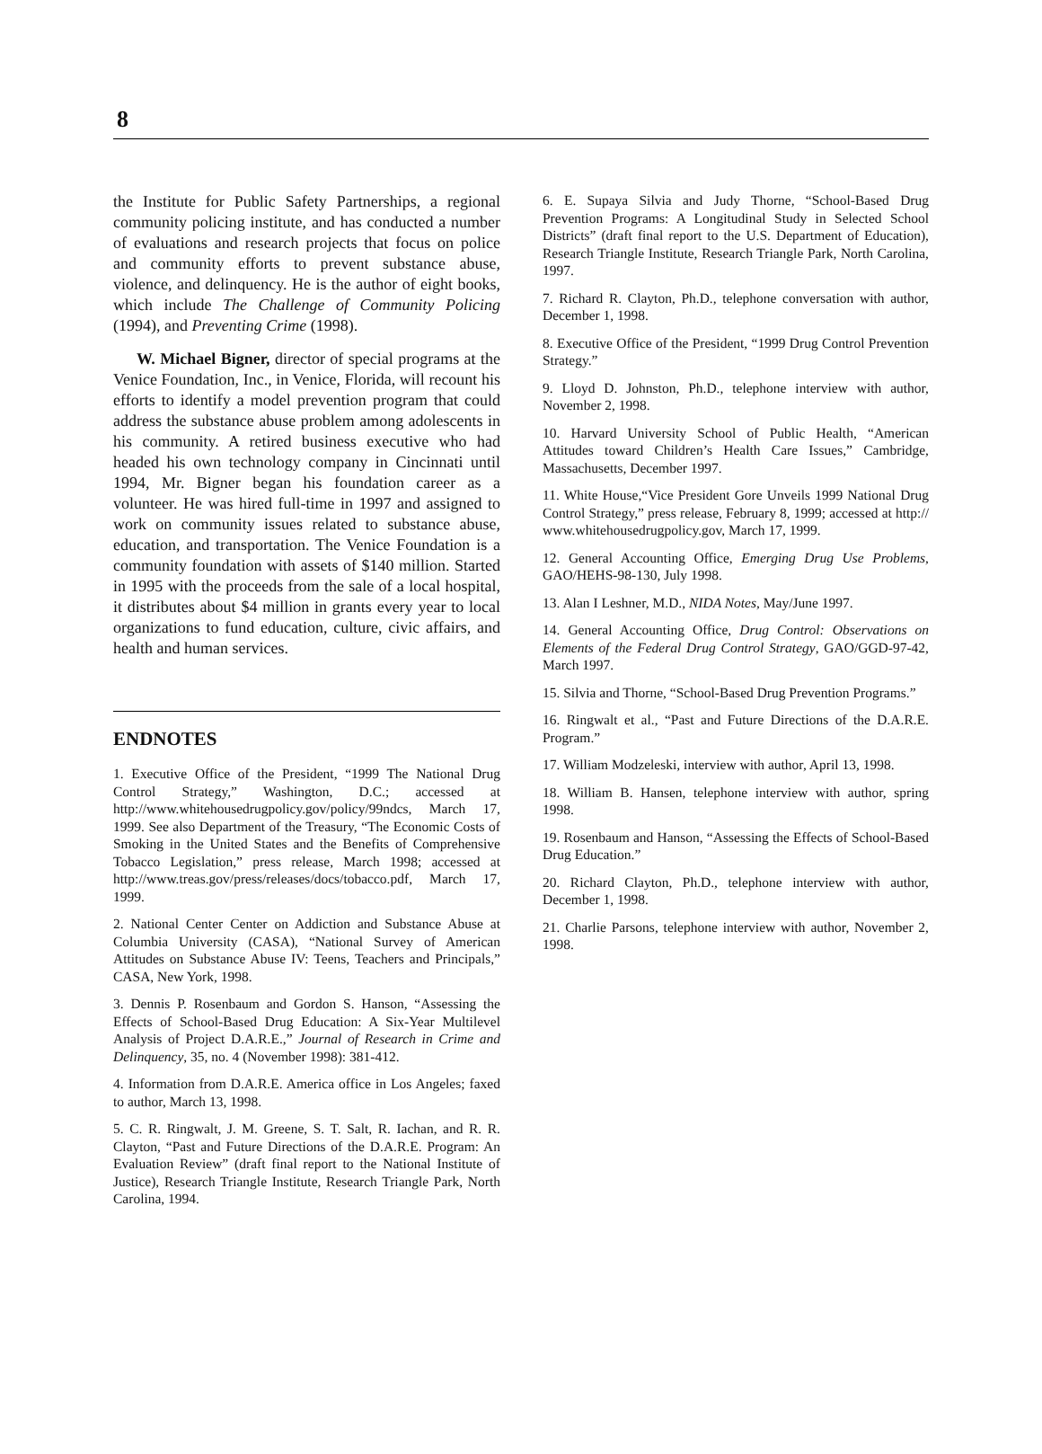8
the Institute for Public Safety Partnerships, a regional community policing institute, and has conducted a number of evaluations and research projects that focus on police and community efforts to prevent substance abuse, violence, and delinquency. He is the author of eight books, which include The Challenge of Community Policing (1994), and Preventing Crime (1998).
W. Michael Bigner, director of special programs at the Venice Foundation, Inc., in Venice, Florida, will recount his efforts to identify a model prevention program that could address the substance abuse problem among adolescents in his community. A retired business executive who had headed his own technology company in Cincinnati until 1994, Mr. Bigner began his foundation career as a volunteer. He was hired full-time in 1997 and assigned to work on community issues related to substance abuse, education, and transportation. The Venice Foundation is a community foundation with assets of $140 million. Started in 1995 with the proceeds from the sale of a local hospital, it distributes about $4 million in grants every year to local organizations to fund education, culture, civic affairs, and health and human services.
ENDNOTES
1. Executive Office of the President, “1999 The National Drug Control Strategy,” Washington, D.C.; accessed at http://www.whitehousedrugpolicy.gov/policy/99ndcs, March 17, 1999. See also Department of the Treasury, “The Economic Costs of Smoking in the United States and the Benefits of Comprehensive Tobacco Legislation,” press release, March 1998; accessed at http://www.treas.gov/press/releases/docs/tobacco.pdf, March 17, 1999.
2. National Center Center on Addiction and Substance Abuse at Columbia University (CASA), “National Survey of American Attitudes on Substance Abuse IV: Teens, Teachers and Principals,” CASA, New York, 1998.
3. Dennis P. Rosenbaum and Gordon S. Hanson, “Assessing the Effects of School-Based Drug Education: A Six-Year Multilevel Analysis of Project D.A.R.E.,” Journal of Research in Crime and Delinquency, 35, no. 4 (November 1998): 381-412.
4. Information from D.A.R.E. America office in Los Angeles; faxed to author, March 13, 1998.
5. C. R. Ringwalt, J. M. Greene, S. T. Salt, R. Iachan, and R. R. Clayton, “Past and Future Directions of the D.A.R.E. Program: An Evaluation Review” (draft final report to the National Institute of Justice), Research Triangle Institute, Research Triangle Park, North Carolina, 1994.
6. E. Supaya Silvia and Judy Thorne, “School-Based Drug Prevention Programs: A Longitudinal Study in Selected School Districts” (draft final report to the U.S. Department of Education), Research Triangle Institute, Research Triangle Park, North Carolina, 1997.
7. Richard R. Clayton, Ph.D., telephone conversation with author, December 1, 1998.
8. Executive Office of the President, “1999 Drug Control Prevention Strategy.”
9. Lloyd D. Johnston, Ph.D., telephone interview with author, November 2, 1998.
10. Harvard University School of Public Health, “American Attitudes toward Children’s Health Care Issues,” Cambridge, Massachusetts, December 1997.
11. White House,“Vice President Gore Unveils 1999 National Drug Control Strategy,” press release, February 8, 1999; accessed at http:// www.whitehousedrugpolicy.gov, March 17, 1999.
12. General Accounting Office, Emerging Drug Use Problems, GAO/HEHS-98-130, July 1998.
13. Alan I Leshner, M.D., NIDA Notes, May/June 1997.
14. General Accounting Office, Drug Control: Observations on Elements of the Federal Drug Control Strategy, GAO/GGD-97-42, March 1997.
15. Silvia and Thorne, “School-Based Drug Prevention Programs.”
16. Ringwalt et al., “Past and Future Directions of the D.A.R.E. Program.”
17. William Modzeleski, interview with author, April 13, 1998.
18. William B. Hansen, telephone interview with author, spring 1998.
19. Rosenbaum and Hanson, “Assessing the Effects of School-Based Drug Education.”
20. Richard Clayton, Ph.D., telephone interview with author, December 1, 1998.
21. Charlie Parsons, telephone interview with author, November 2, 1998.